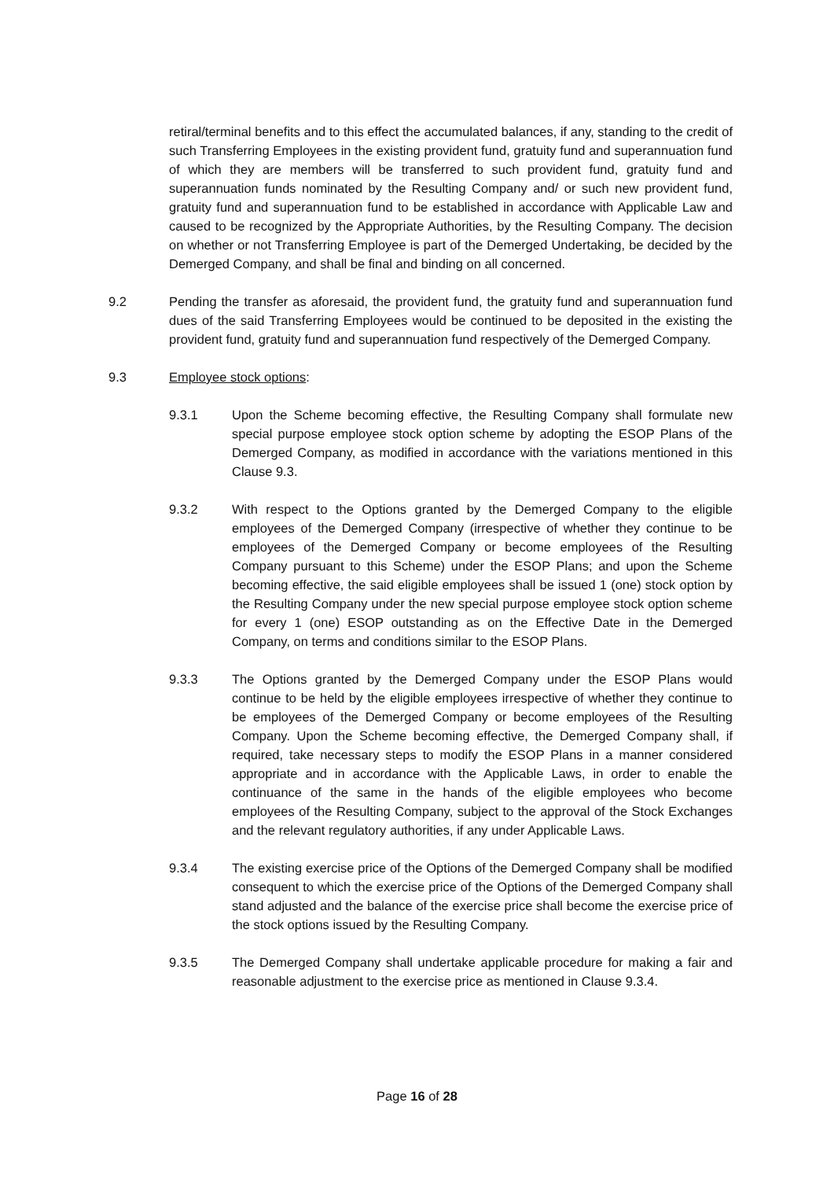retiral/terminal benefits and to this effect the accumulated balances, if any, standing to the credit of such Transferring Employees in the existing provident fund, gratuity fund and superannuation fund of which they are members will be transferred to such provident fund, gratuity fund and superannuation funds nominated by the Resulting Company and/ or such new provident fund, gratuity fund and superannuation fund to be established in accordance with Applicable Law and caused to be recognized by the Appropriate Authorities, by the Resulting Company. The decision on whether or not Transferring Employee is part of the Demerged Undertaking, be decided by the Demerged Company, and shall be final and binding on all concerned.
9.2 Pending the transfer as aforesaid, the provident fund, the gratuity fund and superannuation fund dues of the said Transferring Employees would be continued to be deposited in the existing the provident fund, gratuity fund and superannuation fund respectively of the Demerged Company.
9.3 Employee stock options:
9.3.1 Upon the Scheme becoming effective, the Resulting Company shall formulate new special purpose employee stock option scheme by adopting the ESOP Plans of the Demerged Company, as modified in accordance with the variations mentioned in this Clause 9.3.
9.3.2 With respect to the Options granted by the Demerged Company to the eligible employees of the Demerged Company (irrespective of whether they continue to be employees of the Demerged Company or become employees of the Resulting Company pursuant to this Scheme) under the ESOP Plans; and upon the Scheme becoming effective, the said eligible employees shall be issued 1 (one) stock option by the Resulting Company under the new special purpose employee stock option scheme for every 1 (one) ESOP outstanding as on the Effective Date in the Demerged Company, on terms and conditions similar to the ESOP Plans.
9.3.3 The Options granted by the Demerged Company under the ESOP Plans would continue to be held by the eligible employees irrespective of whether they continue to be employees of the Demerged Company or become employees of the Resulting Company. Upon the Scheme becoming effective, the Demerged Company shall, if required, take necessary steps to modify the ESOP Plans in a manner considered appropriate and in accordance with the Applicable Laws, in order to enable the continuance of the same in the hands of the eligible employees who become employees of the Resulting Company, subject to the approval of the Stock Exchanges and the relevant regulatory authorities, if any under Applicable Laws.
9.3.4 The existing exercise price of the Options of the Demerged Company shall be modified consequent to which the exercise price of the Options of the Demerged Company shall stand adjusted and the balance of the exercise price shall become the exercise price of the stock options issued by the Resulting Company.
9.3.5 The Demerged Company shall undertake applicable procedure for making a fair and reasonable adjustment to the exercise price as mentioned in Clause 9.3.4.
Page 16 of 28